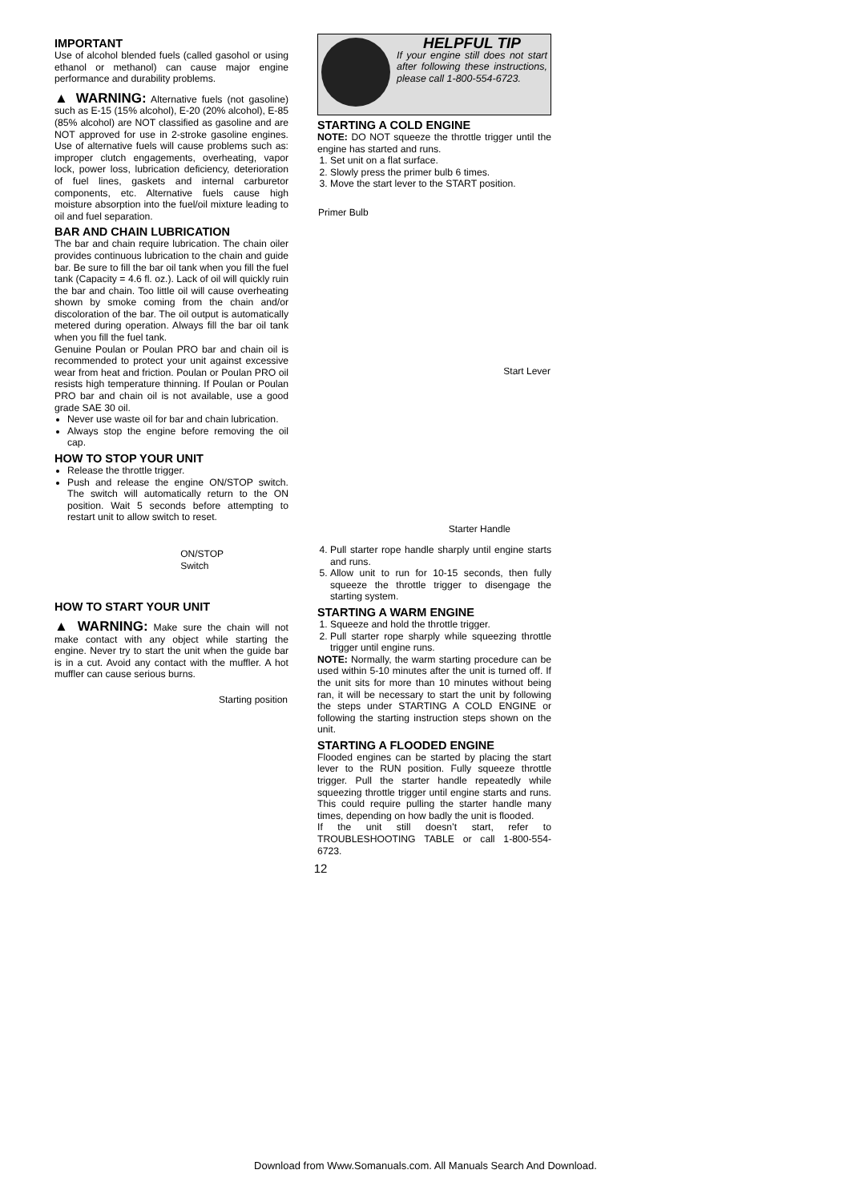IMPORTANT
Use of alcohol blended fuels (called gasohol or using ethanol or methanol) can cause major engine performance and durability problems.
▲ WARNING: Alternative fuels (not gasoline) such as E-15 (15% alcohol), E-20 (20% alcohol), E-85 (85% alcohol) are NOT classified as gasoline and are NOT approved for use in 2-stroke gasoline engines. Use of alternative fuels will cause problems such as: improper clutch engagements, overheating, vapor lock, power loss, lubrication deficiency, deterioration of fuel lines, gaskets and internal carburetor components, etc. Alternative fuels cause high moisture absorption into the fuel/oil mixture leading to oil and fuel separation.
BAR AND CHAIN LUBRICATION
The bar and chain require lubrication. The chain oiler provides continuous lubrication to the chain and guide bar. Be sure to fill the bar oil tank when you fill the fuel tank (Capacity = 4.6 fl. oz.). Lack of oil will quickly ruin the bar and chain. Too little oil will cause overheating shown by smoke coming from the chain and/or discoloration of the bar. The oil output is automatically metered during operation. Always fill the bar oil tank when you fill the fuel tank.
Genuine Poulan or Poulan PRO bar and chain oil is recommended to protect your unit against excessive wear from heat and friction. Poulan or Poulan PRO oil resists high temperature thinning. If Poulan or Poulan PRO bar and chain oil is not available, use a good grade SAE 30 oil.
Never use waste oil for bar and chain lubrication.
Always stop the engine before removing the oil cap.
HOW TO STOP YOUR UNIT
Release the throttle trigger.
Push and release the engine ON/STOP switch. The switch will automatically return to the ON position. Wait 5 seconds before attempting to restart unit to allow switch to reset.
ON/STOP
Switch
HOW TO START YOUR UNIT
▲ WARNING: Make sure the chain will not make contact with any object while starting the engine. Never try to start the unit when the guide bar is in a cut. Avoid any contact with the muffler. A hot muffler can cause serious burns.
Starting position
HELPFUL TIP
If your engine still does not start after following these instructions, please call 1-800-554-6723.
STARTING A COLD ENGINE
NOTE: DO NOT squeeze the throttle trigger until the engine has started and runs.
1. Set unit on a flat surface.
2. Slowly press the primer bulb 6 times.
3. Move the start lever to the START position.
Primer Bulb
Start Lever
Starter Handle
4. Pull starter rope handle sharply until engine starts and runs.
5. Allow unit to run for 10-15 seconds, then fully squeeze the throttle trigger to disengage the starting system.
STARTING A WARM ENGINE
1. Squeeze and hold the throttle trigger.
2. Pull starter rope sharply while squeezing throttle trigger until engine runs.
NOTE: Normally, the warm starting procedure can be used within 5-10 minutes after the unit is turned off. If the unit sits for more than 10 minutes without being ran, it will be necessary to start the unit by following the steps under STARTING A COLD ENGINE or following the starting instruction steps shown on the unit.
STARTING A FLOODED ENGINE
Flooded engines can be started by placing the start lever to the RUN position. Fully squeeze throttle trigger. Pull the starter handle repeatedly while squeezing throttle trigger until engine starts and runs. This could require pulling the starter handle many times, depending on how badly the unit is flooded.
If the unit still doesn’t start, refer to TROUBLESHOOTING TABLE or call 1-800-554-6723.
12
Download from Www.Somanuals.com. All Manuals Search And Download.